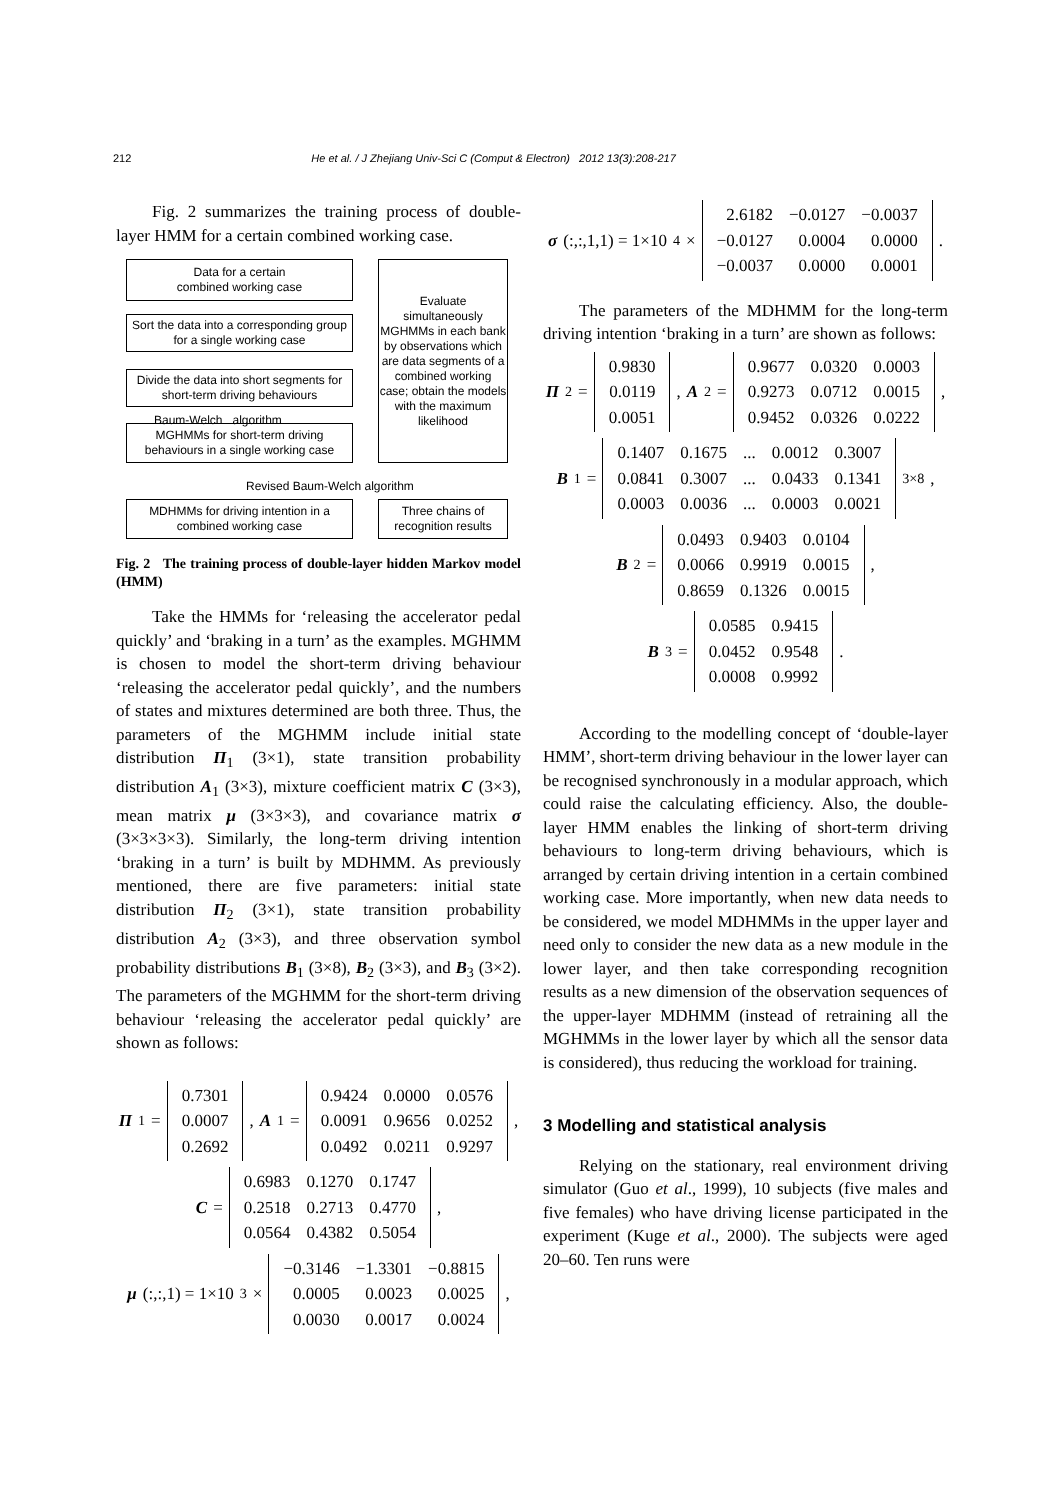212 He et al. / J Zhejiang Univ-Sci C (Comput & Electron) 2012 13(3):208-217
Fig. 2 summarizes the training process of double-layer HMM for a certain combined working case.
Data for a certain
combined working case
Sort the data into a corresponding group for a single working case
Divide the data into short segments for short-term driving behaviours
Baum-Welch algorithm
MGHMMs for short-term driving behaviours in a single working case
Evaluate simultaneously MGHMMs in each bank by observations which are data segments of a combined working case; obtain the models with the maximum likelihood
Revised Baum-Welch algorithm
MDHMMs for driving intention in a combined working case
Three chains of recognition results
Fig. 2 The training process of double-layer hidden Markov model (HMM)
Take the HMMs for ‘releasing the accelerator pedal quickly’ and ‘braking in a turn’ as the examples. MGHMM is chosen to model the short-term driving behaviour ‘releasing the accelerator pedal quickly’, and the numbers of states and mixtures determined are both three. Thus, the parameters of the MGHMM include initial state distribution Π<sub>1</sub> (3×1), state transition probability distribution A<sub>1</sub> (3×3), mixture coefficient matrix C (3×3), mean matrix μ (3×3×3), and covariance matrix σ (3×3×3×3). Similarly, the long-term driving intention ‘braking in a turn’ is built by MDHMM. As previously mentioned, there are five parameters: initial state distribution Π<sub>2</sub> (3×1), state transition probability distribution A<sub>2</sub> (3×3), and three observation symbol probability distributions B<sub>1</sub> (3×8), B<sub>2</sub> (3×3), and B<sub>3</sub> (3×2). The parameters of the MGHMM for the short-term driving behaviour ‘releasing the accelerator pedal quickly’ are shown as follows:
Π<sub>1</sub> =
| 0.7301 |
| 0.0007 |
| 0.2692 |
, A<sub>1</sub> =
| 0.9424 | 0.0000 | 0.0576 |
| 0.0091 | 0.9656 | 0.0252 |
| 0.0492 | 0.0211 | 0.9297 |
,
C =
| 0.6983 | 0.1270 | 0.1747 |
| 0.2518 | 0.2713 | 0.4770 |
| 0.0564 | 0.4382 | 0.5054 |
,
μ (:,:,1) = 1×10<sup>3</sup> ×
| −0.3146 | −1.3301 | −0.8815 |
| 0.0005 | 0.0023 | 0.0025 |
| 0.0030 | 0.0017 | 0.0024 |
,
σ (:,:,1,1) = 1×10<sup>4</sup> ×
| 2.6182 | −0.0127 | −0.0037 |
| −0.0127 | 0.0004 | 0.0000 |
| −0.0037 | 0.0000 | 0.0001 |
.
The parameters of the MDHMM for the long-term driving intention ‘braking in a turn’ are shown as follows:
Π<sub>2</sub> =
| 0.9830 |
| 0.0119 |
| 0.0051 |
, A<sub>2</sub> =
| 0.9677 | 0.0320 | 0.0003 |
| 0.9273 | 0.0712 | 0.0015 |
| 0.9452 | 0.0326 | 0.0222 |
,
B<sub>1</sub> =
| 0.1407 | 0.1675 | ... | 0.0012 | 0.3007 |
| 0.0841 | 0.3007 | ... | 0.0433 | 0.1341 |
| 0.0003 | 0.0036 | ... | 0.0003 | 0.0021 |
<sub>3×8</sub> ,
B<sub>2</sub> =
| 0.0493 | 0.9403 | 0.0104 |
| 0.0066 | 0.9919 | 0.0015 |
| 0.8659 | 0.1326 | 0.0015 |
,
B<sub>3</sub> =
| 0.0585 | 0.9415 |
| 0.0452 | 0.9548 |
| 0.0008 | 0.9992 |
.
According to the modelling concept of ‘double-layer HMM’, short-term driving behaviour in the lower layer can be recognised synchronously in a modular approach, which could raise the calculating efficiency. Also, the double-layer HMM enables the linking of short-term driving behaviours to long-term driving behaviours, which is arranged by certain driving intention in a certain combined working case. More importantly, when new data needs to be considered, we model MDHMMs in the upper layer and need only to consider the new data as a new module in the lower layer, and then take corresponding recognition results as a new dimension of the observation sequences of the upper-layer MDHMM (instead of retraining all the MGHMMs in the lower layer by which all the sensor data is considered), thus reducing the workload for training.
3 Modelling and statistical analysis
Relying on the stationary, real environment driving simulator (Guo et al., 1999), 10 subjects (five males and five females) who have driving license participated in the experiment (Kuge et al., 2000). The subjects were aged 20–60. Ten runs were